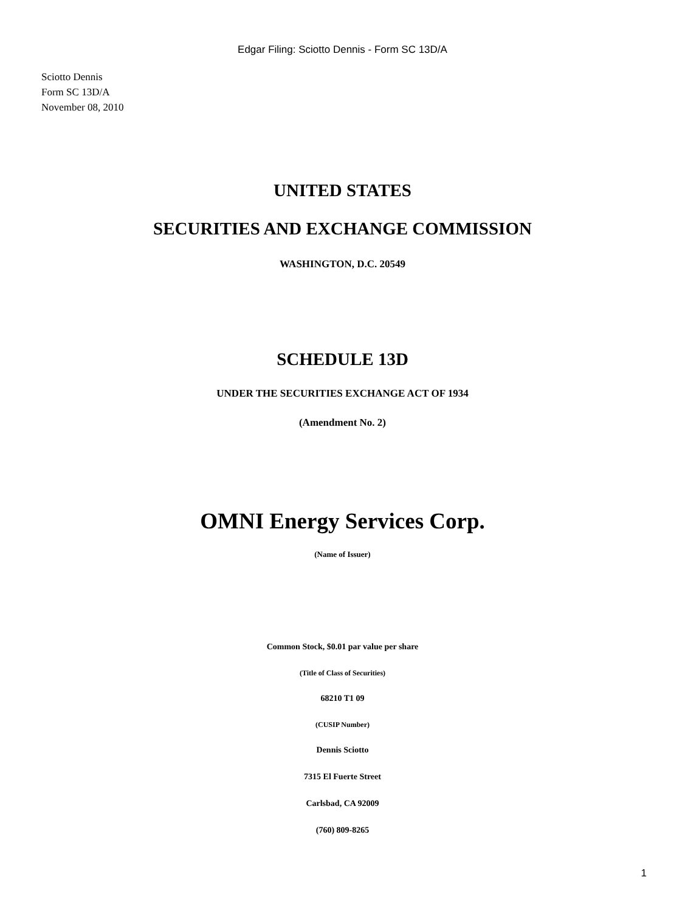Edgar Filing: Sciotto Dennis - Form SC 13D/A
Sciotto Dennis
Form SC 13D/A
November 08, 2010
UNITED STATES
SECURITIES AND EXCHANGE COMMISSION
WASHINGTON, D.C. 20549
SCHEDULE 13D
UNDER THE SECURITIES EXCHANGE ACT OF 1934
(Amendment No. 2)
OMNI Energy Services Corp.
(Name of Issuer)
Common Stock, $0.01 par value per share
(Title of Class of Securities)
68210 T1 09
(CUSIP Number)
Dennis Sciotto
7315 El Fuerte Street
Carlsbad, CA 92009
(760) 809-8265
1